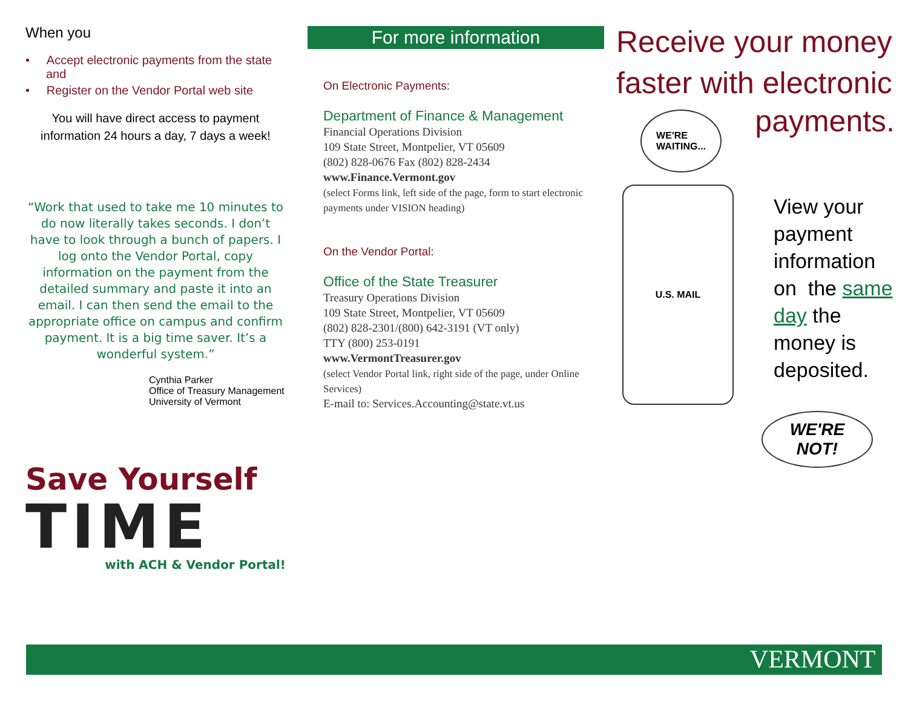When you
• Accept electronic payments from the state and
• Register on the Vendor Portal web site
You will have direct access to payment information 24 hours a day, 7 days a week!
“Work that used to take me 10 minutes to do now literally takes seconds. I don’t have to look through a bunch of papers. I log onto the Vendor Portal, copy information on the payment from the detailed summary and paste it into an email. I can then send the email to the appropriate office on campus and confirm payment. It is a big time saver. It’s a wonderful system.”
Cynthia Parker
Office of Treasury Management
University of Vermont
Save Yourself
TIME
with ACH & Vendor Portal!
For more information
On Electronic Payments:
Department of Finance & Management
Financial Operations Division
109 State Street, Montpelier, VT 05609
(802) 828-0676 Fax (802) 828-2434
www.Finance.Vermont.gov
(select Forms link, left side of the page, form to start electronic payments under VISION heading)
On the Vendor Portal:
Office of the State Treasurer
Treasury Operations Division
109 State Street, Montpelier, VT 05609
(802) 828-2301/(800) 642-3191 (VT only)
TTY (800) 253-0191
www.VermontTreasurer.gov
(select Vendor Portal link, right side of the page, under Online Services)
E-mail to: Services.Accounting@state.vt.us
Receive your money faster with electronic
WE'RE
WAITING...
U.S. MAIL
payments.
View your payment information on the same day the money is deposited.
WE'RE
NOT!
VERMONT